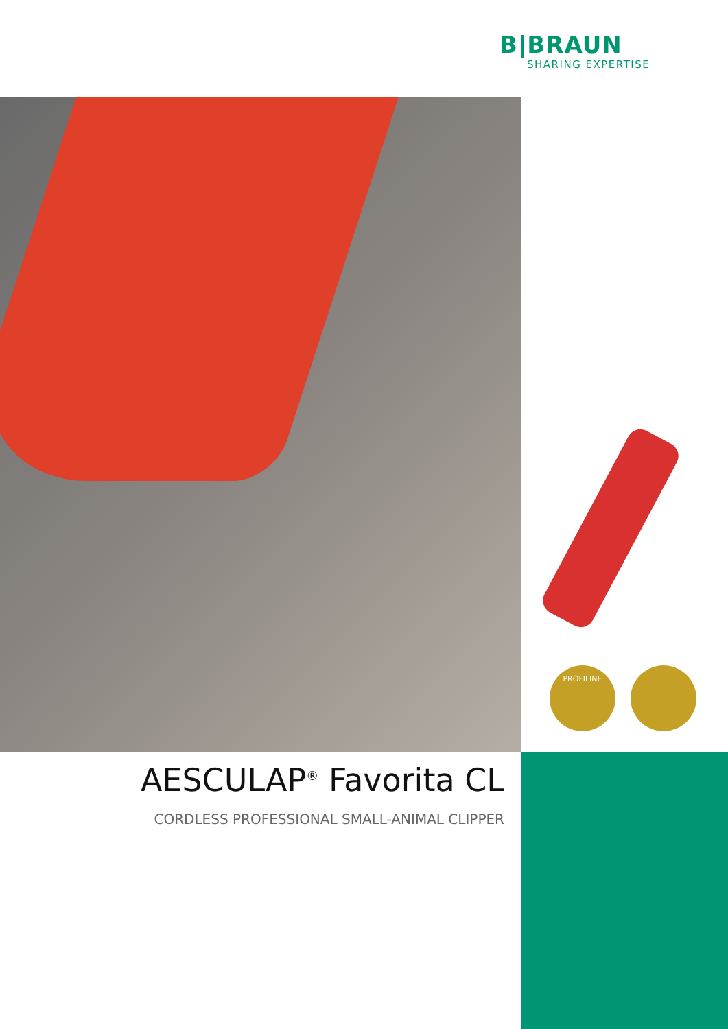B|BRAUN
SHARING EXPERTISE
PROFILINE
AESCULAP<sup>®</sup> Favorita CL
CORDLESS PROFESSIONAL SMALL-ANIMAL CLIPPER